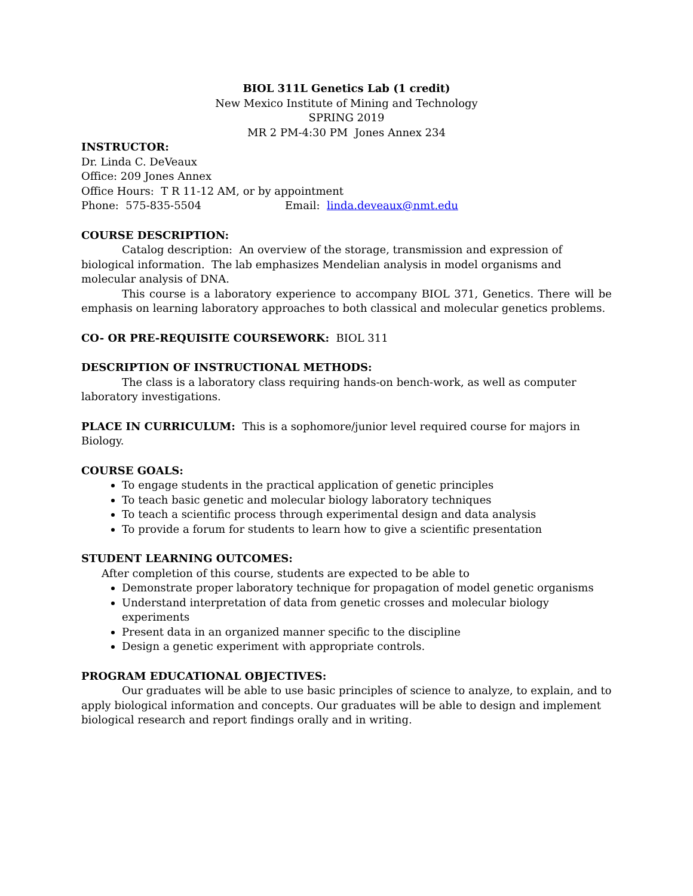BIOL 311L Genetics Lab (1 credit)
New Mexico Institute of Mining and Technology
SPRING 2019
MR 2 PM-4:30 PM Jones Annex 234
INSTRUCTOR:
Dr. Linda C. DeVeaux
Office: 209 Jones Annex
Office Hours: T R 11-12 AM, or by appointment
Phone: 575-835-5504 Email: linda.deveaux@nmt.edu
COURSE DESCRIPTION:
Catalog description: An overview of the storage, transmission and expression of biological information. The lab emphasizes Mendelian analysis in model organisms and molecular analysis of DNA.
This course is a laboratory experience to accompany BIOL 371, Genetics. There will be emphasis on learning laboratory approaches to both classical and molecular genetics problems.
CO- OR PRE-REQUISITE COURSEWORK: BIOL 311
DESCRIPTION OF INSTRUCTIONAL METHODS:
The class is a laboratory class requiring hands-on bench-work, as well as computer laboratory investigations.
PLACE IN CURRICULUM: This is a sophomore/junior level required course for majors in Biology.
COURSE GOALS:
To engage students in the practical application of genetic principles
To teach basic genetic and molecular biology laboratory techniques
To teach a scientific process through experimental design and data analysis
To provide a forum for students to learn how to give a scientific presentation
STUDENT LEARNING OUTCOMES:
After completion of this course, students are expected to be able to
Demonstrate proper laboratory technique for propagation of model genetic organisms
Understand interpretation of data from genetic crosses and molecular biology experiments
Present data in an organized manner specific to the discipline
Design a genetic experiment with appropriate controls.
PROGRAM EDUCATIONAL OBJECTIVES:
Our graduates will be able to use basic principles of science to analyze, to explain, and to apply biological information and concepts. Our graduates will be able to design and implement biological research and report findings orally and in writing.